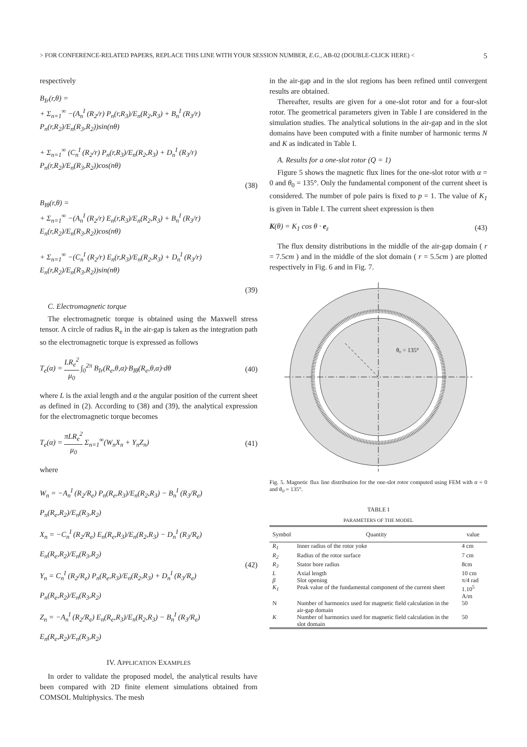> FOR CONFERENCE-RELATED PAPERS, REPLACE THIS LINE WITH YOUR SESSION NUMBER, E.G., AB-02 (DOUBLE-CLICK HERE) < 5
respectively
B<sub>Ir</sub>(r,θ) =
+ Σ<sub>n=1</sub><sup>∞</sup> −(A<sub>n</sub><sup>I</sup> (R<sub>2</sub>/r) P<sub>n</sub>(r,R<sub>3</sub>)/E<sub>n</sub>(R<sub>2</sub>,R<sub>3</sub>) + B<sub>n</sub><sup>I</sup> (R<sub>3</sub>/r) P<sub>n</sub>(r,R<sub>2</sub>)/E<sub>n</sub>(R<sub>3</sub>,R<sub>2</sub>))sin(nθ)
+ Σ<sub>n=1</sub><sup>∞</sup> (C<sub>n</sub><sup>I</sup> (R<sub>2</sub>/r) P<sub>n</sub>(r,R<sub>3</sub>)/E<sub>n</sub>(R<sub>2</sub>,R<sub>3</sub>) + D<sub>n</sub><sup>I</sup> (R<sub>3</sub>/r) P<sub>n</sub>(r,R<sub>2</sub>)/E<sub>n</sub>(R<sub>3</sub>,R<sub>2</sub>))cos(nθ)
(38)
B<sub>Iθ</sub>(r,θ) =
+ Σ<sub>n=1</sub><sup>∞</sup> −(A<sub>n</sub><sup>I</sup> (R<sub>2</sub>/r) E<sub>n</sub>(r,R<sub>3</sub>)/E<sub>n</sub>(R<sub>2</sub>,R<sub>3</sub>) + B<sub>n</sub><sup>I</sup> (R<sub>3</sub>/r) E<sub>n</sub>(r,R<sub>2</sub>)/E<sub>n</sub>(R<sub>3</sub>,R<sub>2</sub>))cos(nθ)
+ Σ<sub>n=1</sub><sup>∞</sup> −(C<sub>n</sub><sup>I</sup> (R<sub>2</sub>/r) E<sub>n</sub>(r,R<sub>3</sub>)/E<sub>n</sub>(R<sub>2</sub>,R<sub>3</sub>) + D<sub>n</sub><sup>I</sup> (R<sub>3</sub>/r) E<sub>n</sub>(r,R<sub>2</sub>)/E<sub>n</sub>(R<sub>3</sub>,R<sub>2</sub>))sin(nθ)
(39)
C. Electromagnetic torque
The electromagnetic torque is obtained using the Maxwell stress tensor. A circle of radius R<sub>e</sub> in the air-gap is taken as the integration path so the electromagnetic torque is expressed as follows
T<sub>e</sub>(α) = LR<sub>e</sub><sup>2</sup> μ<sub>0</sub> ∫<sub>0</sub><sup>2π</sup> B<sub>Ir</sub>(R<sub>e</sub>,θ,α)·B<sub>Iθ</sub>(R<sub>e</sub>,θ,α)·dθ
(40)
where L is the axial length and α the angular position of the current sheet as defined in (2). According to (38) and (39), the analytical expression for the electromagnetic torque becomes
T<sub>e</sub>(α) = πLR<sub>e</sub><sup>2</sup> μ<sub>0</sub> Σ<sub>n=1</sub><sup>∞</sup>(W<sub>n</sub>X<sub>n</sub> + Y<sub>n</sub>Z<sub>n</sub>)
(41)
where
W<sub>n</sub> = −A<sub>n</sub><sup>I</sup> (R<sub>2</sub>/R<sub>e</sub>) P<sub>n</sub>(R<sub>e</sub>,R<sub>3</sub>)/E<sub>n</sub>(R<sub>2</sub>,R<sub>3</sub>) − B<sub>n</sub><sup>I</sup> (R<sub>3</sub>/R<sub>e</sub>) P<sub>n</sub>(R<sub>e</sub>,R<sub>2</sub>)/E<sub>n</sub>(R<sub>3</sub>,R<sub>2</sub>)
X<sub>n</sub> = −C<sub>n</sub><sup>I</sup> (R<sub>2</sub>/R<sub>e</sub>) E<sub>n</sub>(R<sub>e</sub>,R<sub>3</sub>)/E<sub>n</sub>(R<sub>2</sub>,R<sub>3</sub>) − D<sub>n</sub><sup>I</sup> (R<sub>3</sub>/R<sub>e</sub>) E<sub>n</sub>(R<sub>e</sub>,R<sub>2</sub>)/E<sub>n</sub>(R<sub>3</sub>,R<sub>2</sub>)
Y<sub>n</sub> = C<sub>n</sub><sup>I</sup> (R<sub>2</sub>/R<sub>e</sub>) P<sub>n</sub>(R<sub>e</sub>,R<sub>3</sub>)/E<sub>n</sub>(R<sub>2</sub>,R<sub>3</sub>) + D<sub>n</sub><sup>I</sup> (R<sub>3</sub>/R<sub>e</sub>) P<sub>n</sub>(R<sub>e</sub>,R<sub>2</sub>)/E<sub>n</sub>(R<sub>3</sub>,R<sub>2</sub>)
Z<sub>n</sub> = −A<sub>n</sub><sup>I</sup> (R<sub>2</sub>/R<sub>e</sub>) E<sub>n</sub>(R<sub>e</sub>,R<sub>3</sub>)/E<sub>n</sub>(R<sub>2</sub>,R<sub>3</sub>) − B<sub>n</sub><sup>I</sup> (R<sub>3</sub>/R<sub>e</sub>) E<sub>n</sub>(R<sub>e</sub>,R<sub>2</sub>)/E<sub>n</sub>(R<sub>3</sub>,R<sub>2</sub>)
(42)
IV. APPLICATION EXAMPLES
In order to validate the proposed model, the analytical results have been compared with 2D finite element simulations obtained from COMSOL Multiphysics. The mesh
in the air-gap and in the slot regions has been refined until convergent results are obtained.
Thereafter, results are given for a one-slot rotor and for a four-slot rotor. The geometrical parameters given in Table I are considered in the simulation studies. The analytical solutions in the air-gap and in the slot domains have been computed with a finite number of harmonic terms N and K as indicated in Table I.
A. Results for a one-slot rotor (Q = 1)
Figure 5 shows the magnetic flux lines for the one-slot rotor with α = 0 and θ<sub>0</sub> = 135°. Only the fundamental component of the current sheet is considered. The number of pole pairs is fixed to p = 1. The value of K<sub>1</sub> is given in Table I. The current sheet expression is then
K(θ) = K<sub>1</sub> cos θ · e<sub>z</sub> (43)
The flux density distributions in the middle of the air-gap domain ( r = 7.5cm ) and in the middle of the slot domain ( r = 5.5cm ) are plotted respectively in Fig. 6 and in Fig. 7.
θ₀ = 135°
Fig. 5. Magnetic flux line distribution for the one-slot rotor computed using FEM with α = 0 and θ<sub>0</sub> = 135°.
TABLE I
PARAMETERS OF THE MODEL
| Symbol | Quantity | value |
| --- | --- | --- |
| R<sub>1</sub> | Inner radius of the rotor yoke | 4 cm |
| R<sub>2</sub> | Radius of the rotor surface | 7 cm |
| R<sub>3</sub> | Stator bore radius | 8cm |
| L | Axial length | 10 cm |
| β | Slot opening | π/4 rad |
| K<sub>1</sub> | Peak value of the fundamental component of the current sheet | 1.10<sup>5</sup> A/m |
| N | Number of harmonics used for magnetic field calculation in the air-gap domain | 50 |
| K | Number of harmonics used for magnetic field calculation in the slot domain | 50 |